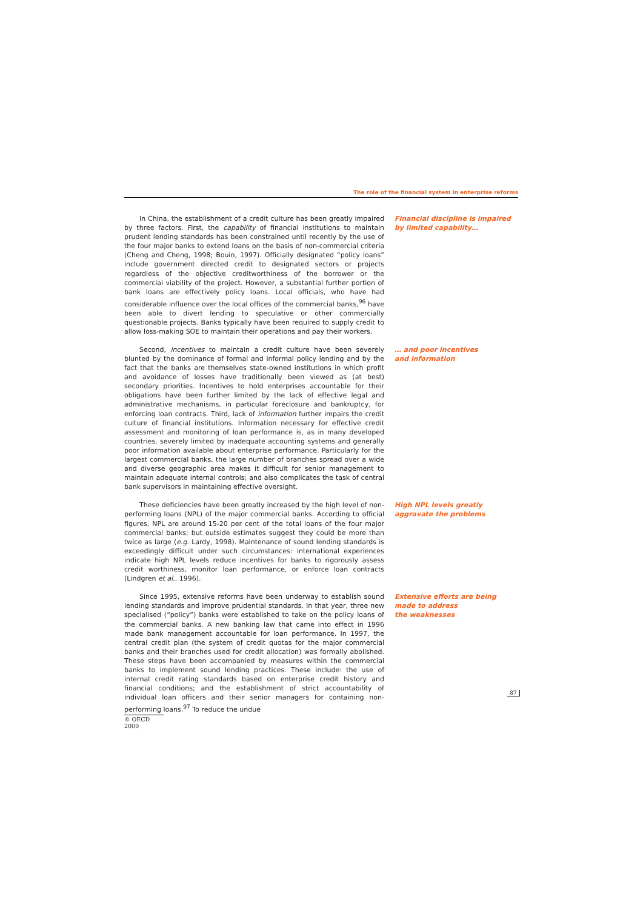The role of the financial system in enterprise reforms
In China, the establishment of a credit culture has been greatly impaired by three factors. First, the capability of financial institutions to maintain prudent lending standards has been constrained until recently by the use of the four major banks to extend loans on the basis of non-commercial criteria (Cheng and Cheng, 1998; Bouin, 1997). Officially designated “policy loans” include government directed credit to designated sectors or projects regardless of the objective creditworthiness of the borrower or the commercial viability of the project. However, a substantial further portion of bank loans are effectively policy loans. Local officials, who have had considerable influence over the local offices of the commercial banks,<sup>96</sup> have been able to divert lending to speculative or other commercially questionable projects. Banks typically have been required to supply credit to allow loss-making SOE to maintain their operations and pay their workers.
Financial discipline is impaired by limited capability…
Second, incentives to maintain a credit culture have been severely blunted by the dominance of formal and informal policy lending and by the fact that the banks are themselves state-owned institutions in which profit and avoidance of losses have traditionally been viewed as (at best) secondary priorities. Incentives to hold enterprises accountable for their obligations have been further limited by the lack of effective legal and administrative mechanisms, in particular foreclosure and bankruptcy, for enforcing loan contracts. Third, lack of information further impairs the credit culture of financial institutions. Information necessary for effective credit assessment and monitoring of loan performance is, as in many developed countries, severely limited by inadequate accounting systems and generally poor information available about enterprise performance. Particularly for the largest commercial banks, the large number of branches spread over a wide and diverse geographic area makes it difficult for senior management to maintain adequate internal controls; and also complicates the task of central bank supervisors in maintaining effective oversight.
… and poor incentives
and information
These deficiencies have been greatly increased by the high level of non-performing loans (NPL) of the major commercial banks. According to official figures, NPL are around 15-20 per cent of the total loans of the four major commercial banks; but outside estimates suggest they could be more than twice as large (e.g. Lardy, 1998). Maintenance of sound lending standards is exceedingly difficult under such circumstances: international experiences indicate high NPL levels reduce incentives for banks to rigorously assess credit worthiness, monitor loan performance, or enforce loan contracts (Lindgren et al., 1996).
High NPL levels greatly
aggravate the problems
Since 1995, extensive reforms have been underway to establish sound lending standards and improve prudential standards. In that year, three new specialised (“policy”) banks were established to take on the policy loans of the commercial banks. A new banking law that came into effect in 1996 made bank management accountable for loan performance. In 1997, the central credit plan (the system of credit quotas for the major commercial banks and their branches used for credit allocation) was formally abolished. These steps have been accompanied by measures within the commercial banks to implement sound lending practices. These include: the use of internal credit rating standards based on enterprise credit history and financial conditions; and the establishment of strict accountability of individual loan officers and their senior managers for containing non-performing loans.<sup>97</sup> To reduce the undue
Extensive efforts are being
made to address
the weaknesses
87
© OECD 2000